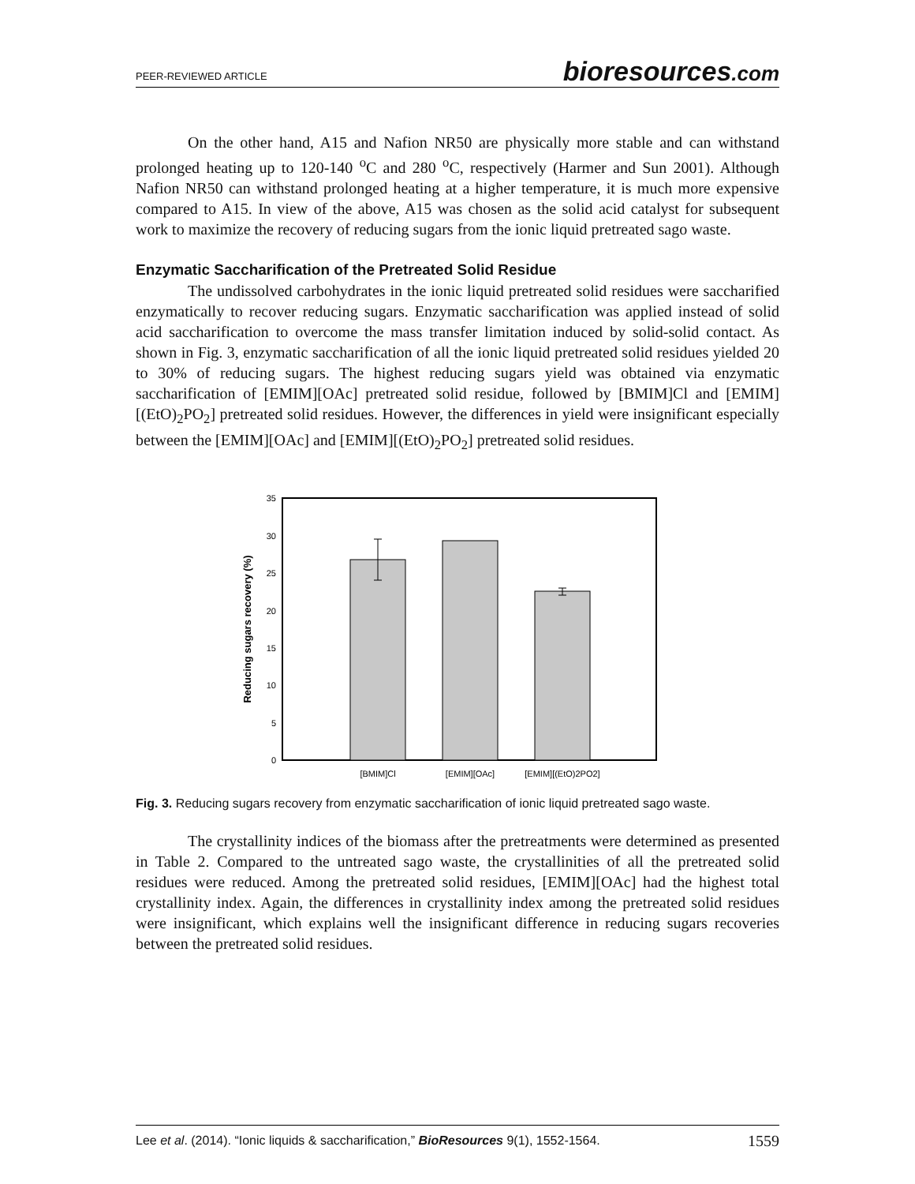PEER-REVIEWED ARTICLE bioresources.com
On the other hand, A15 and Nafion NR50 are physically more stable and can withstand prolonged heating up to 120-140 <sup>o</sup>C and 280 <sup>o</sup>C, respectively (Harmer and Sun 2001). Although Nafion NR50 can withstand prolonged heating at a higher temperature, it is much more expensive compared to A15. In view of the above, A15 was chosen as the solid acid catalyst for subsequent work to maximize the recovery of reducing sugars from the ionic liquid pretreated sago waste.
Enzymatic Saccharification of the Pretreated Solid Residue
The undissolved carbohydrates in the ionic liquid pretreated solid residues were saccharified enzymatically to recover reducing sugars. Enzymatic saccharification was applied instead of solid acid saccharification to overcome the mass transfer limitation induced by solid-solid contact. As shown in Fig. 3, enzymatic saccharification of all the ionic liquid pretreated solid residues yielded 20 to 30% of reducing sugars. The highest reducing sugars yield was obtained via enzymatic saccharification of [EMIM][OAc] pretreated solid residue, followed by [BMIM]Cl and [EMIM][(EtO)<sub>2</sub>PO<sub>2</sub>] pretreated solid residues. However, the differences in yield were insignificant especially between the [EMIM][OAc] and [EMIM][(EtO)<sub>2</sub>PO<sub>2</sub>] pretreated solid residues.
0
5
10
15
20
25
30
35
[BMIM]Cl
[EMIM][OAc]
[EMIM][(EtO)2PO2]
Reducing sugars recovery (%)
Fig. 3. Reducing sugars recovery from enzymatic saccharification of ionic liquid pretreated sago waste.
The crystallinity indices of the biomass after the pretreatments were determined as presented in Table 2. Compared to the untreated sago waste, the crystallinities of all the pretreated solid residues were reduced. Among the pretreated solid residues, [EMIM][OAc] had the highest total crystallinity index. Again, the differences in crystallinity index among the pretreated solid residues were insignificant, which explains well the insignificant difference in reducing sugars recoveries between the pretreated solid residues.
Lee et al. (2014). “Ionic liquids & saccharification,” BioResources 9(1), 1552-1564. 1559